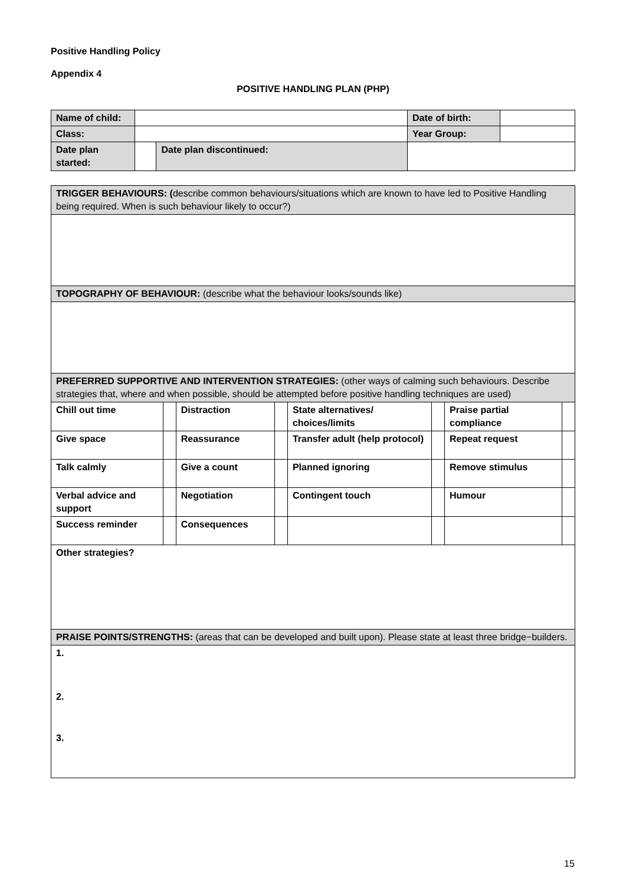Positive Handling Policy
Appendix 4
POSITIVE HANDLING PLAN (PHP)
| Name of child: | | | Date of birth: | |
| Class: | | | Year Group: | |
| Date plan started: | | Date plan discontinued: | | |
| TRIGGER BEHAVIOURS: ( describe common behaviours/situations which are known to have led to Positive Handling being required. When is such behaviour likely to occur?) | | | | | | | |
| TOPOGRAPHY OF BEHAVIOUR: (describe what the behaviour looks/sounds like) | | | | | | | |
| PREFERRED SUPPORTIVE AND INTERVENTION STRATEGIES: (other ways of calming such behaviours. Describe strategies that, where and when possible, should be attempted before positive handling techniques are used) | | | | | | | |
| Chill out time | | Distraction | | State alternatives/ choices/limits | | Praise partial compliance | |
| Give space | | Reassurance | | Transfer adult (help protocol) | | Repeat request | |
| Talk calmly | | Give a count | | Planned ignoring | | Remove stimulus | |
| Verbal advice and support | | Negotiation | | Contingent touch | | Humour | |
| Success reminder | | Consequences | | | | | |
| Other strategies? | | | | | | | |
| PRAISE POINTS/STRENGTHS: (areas that can be developed and built upon). Please state at least three bridge−builders. | | | | | | | |
| 1. 2. 3. | | | | | | | |
15